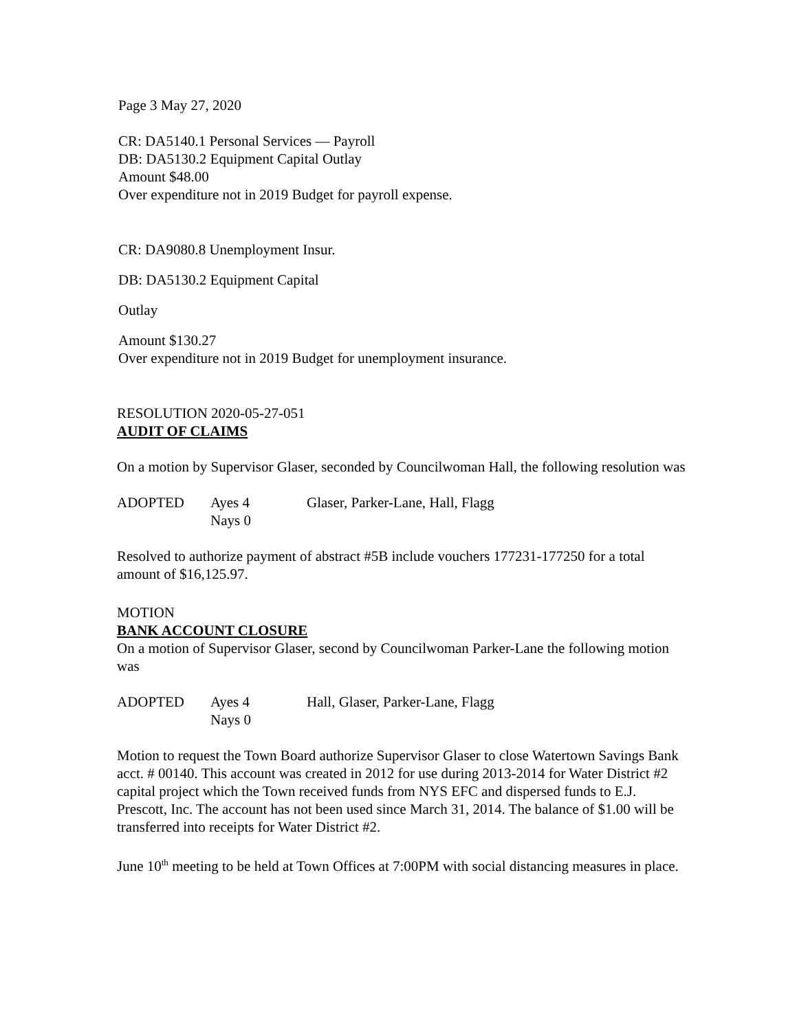Page 3 May 27, 2020
CR: DA5140.1 Personal Services — Payroll
DB: DA5130.2 Equipment Capital Outlay
Amount $48.00
Over expenditure not in 2019 Budget for payroll expense.
CR: DA9080.8 Unemployment Insur.
DB: DA5130.2 Equipment Capital
Outlay
Amount $130.27
Over expenditure not in 2019 Budget for unemployment insurance.
RESOLUTION 2020-05-27-051
AUDIT OF CLAIMS
On a motion by Supervisor Glaser, seconded by Councilwoman Hall, the following resolution was
ADOPTED Ayes 4 Glaser, Parker-Lane, Hall, Flagg
Nays 0
Resolved to authorize payment of abstract #5B include vouchers 177231-177250 for a total amount of $16,125.97.
MOTION
BANK ACCOUNT CLOSURE
On a motion of Supervisor Glaser, second by Councilwoman Parker-Lane the following motion was
ADOPTED Ayes 4 Hall, Glaser, Parker-Lane, Flagg
Nays 0
Motion to request the Town Board authorize Supervisor Glaser to close Watertown Savings Bank acct. # 00140. This account was created in 2012 for use during 2013-2014 for Water District #2 capital project which the Town received funds from NYS EFC and dispersed funds to E.J. Prescott, Inc. The account has not been used since March 31, 2014. The balance of $1.00 will be transferred into receipts for Water District #2.
June 10<sup>th</sup> meeting to be held at Town Offices at 7:00PM with social distancing measures in place.